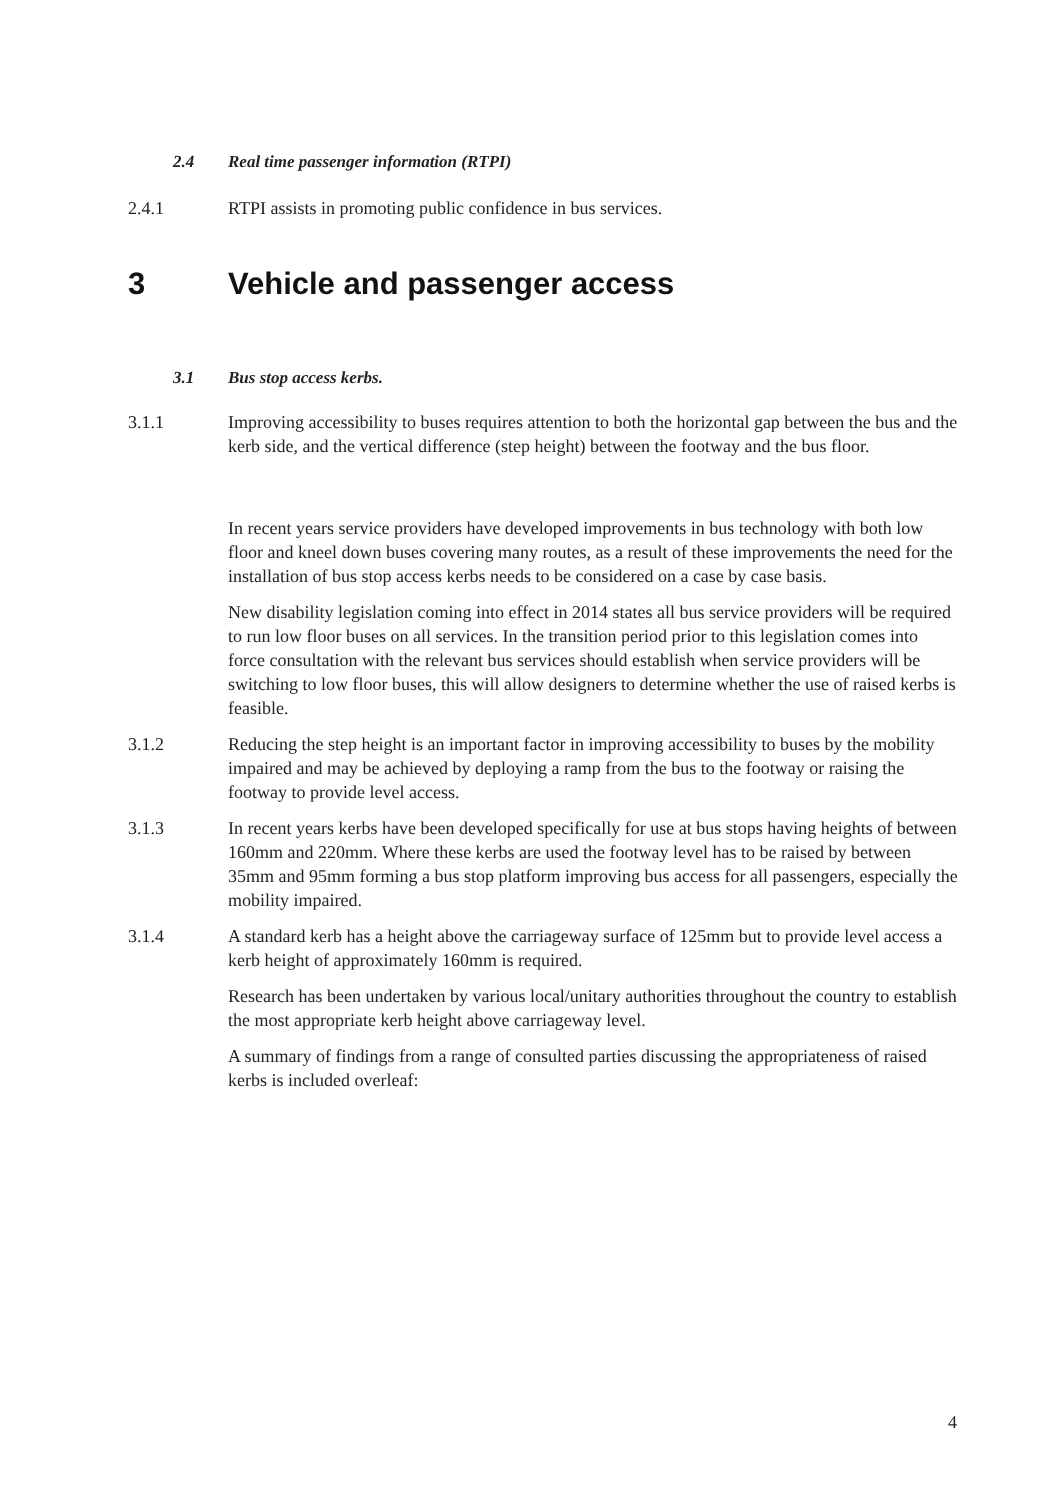2.4 Real time passenger information (RTPI)
2.4.1 RTPI assists in promoting public confidence in bus services.
3 Vehicle and passenger access
3.1 Bus stop access kerbs.
3.1.1 Improving accessibility to buses requires attention to both the horizontal gap between the bus and the kerb side, and the vertical difference (step height) between the footway and the bus floor.
In recent years service providers have developed improvements in bus technology with both low floor and kneel down buses covering many routes, as a result of these improvements the need for the installation of bus stop access kerbs needs to be considered on a case by case basis.
New disability legislation coming into effect in 2014 states all bus service providers will be required to run low floor buses on all services. In the transition period prior to this legislation comes into force consultation with the relevant bus services should establish when service providers will be switching to low floor buses, this will allow designers to determine whether the use of raised kerbs is feasible.
3.1.2 Reducing the step height is an important factor in improving accessibility to buses by the mobility impaired and may be achieved by deploying a ramp from the bus to the footway or raising the footway to provide level access.
3.1.3 In recent years kerbs have been developed specifically for use at bus stops having heights of between 160mm and 220mm. Where these kerbs are used the footway level has to be raised by between 35mm and 95mm forming a bus stop platform improving bus access for all passengers, especially the mobility impaired.
3.1.4 A standard kerb has a height above the carriageway surface of 125mm but to provide level access a kerb height of approximately 160mm is required.
Research has been undertaken by various local/unitary authorities throughout the country to establish the most appropriate kerb height above carriageway level.
A summary of findings from a range of consulted parties discussing the appropriateness of raised kerbs is included overleaf:
4